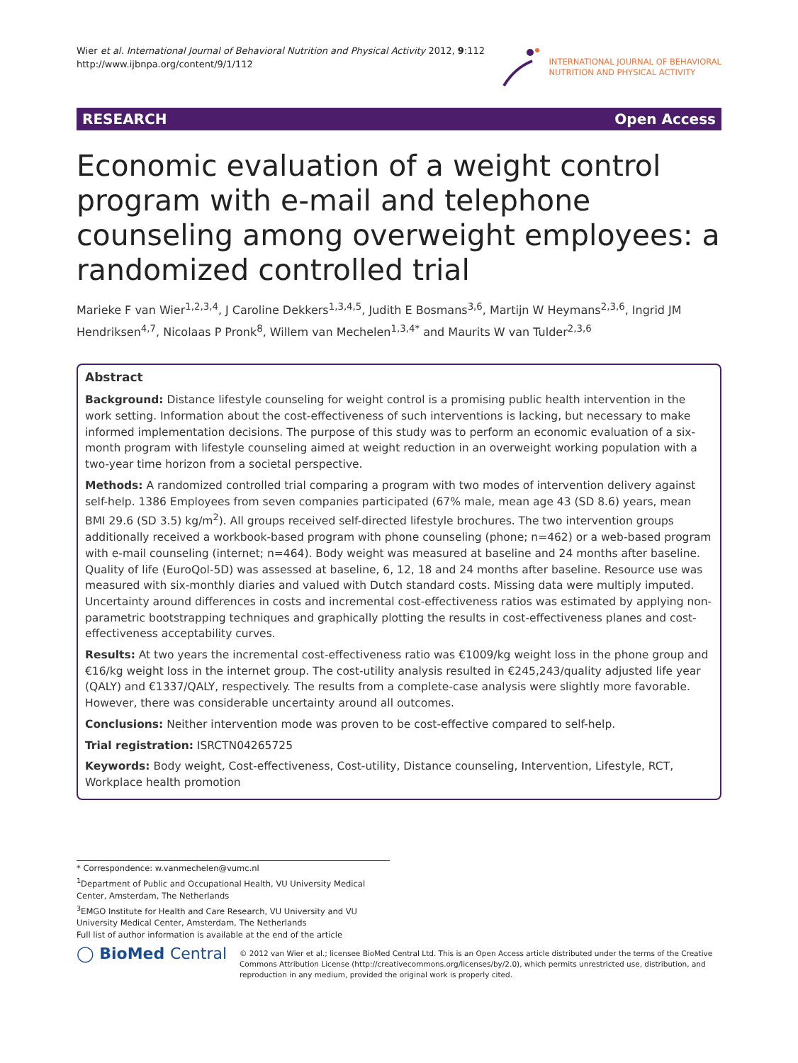Wier et al. International Journal of Behavioral Nutrition and Physical Activity 2012, 9:112
http://www.ijbnpa.org/content/9/1/112
INTERNATIONAL JOURNAL OF BEHAVIORAL
NUTRITION AND PHYSICAL ACTIVITY
RESEARCH Open Access
Economic evaluation of a weight control program with e-mail and telephone counseling among overweight employees: a randomized controlled trial
Marieke F van Wier<sup>1,2,3,4</sup>, J Caroline Dekkers<sup>1,3,4,5</sup>, Judith E Bosmans<sup>3,6</sup>, Martijn W Heymans<sup>2,3,6</sup>, Ingrid JM Hendriksen<sup>4,7</sup>, Nicolaas P Pronk<sup>8</sup>, Willem van Mechelen<sup>1,3,4*</sup> and Maurits W van Tulder<sup>2,3,6</sup>
Abstract
Background: Distance lifestyle counseling for weight control is a promising public health intervention in the work setting. Information about the cost-effectiveness of such interventions is lacking, but necessary to make informed implementation decisions. The purpose of this study was to perform an economic evaluation of a six-month program with lifestyle counseling aimed at weight reduction in an overweight working population with a two-year time horizon from a societal perspective.
Methods: A randomized controlled trial comparing a program with two modes of intervention delivery against self-help. 1386 Employees from seven companies participated (67% male, mean age 43 (SD 8.6) years, mean BMI 29.6 (SD 3.5) kg/m<sup>2</sup>). All groups received self-directed lifestyle brochures. The two intervention groups additionally received a workbook-based program with phone counseling (phone; n=462) or a web-based program with e-mail counseling (internet; n=464). Body weight was measured at baseline and 24 months after baseline. Quality of life (EuroQol-5D) was assessed at baseline, 6, 12, 18 and 24 months after baseline. Resource use was measured with six-monthly diaries and valued with Dutch standard costs. Missing data were multiply imputed. Uncertainty around differences in costs and incremental cost-effectiveness ratios was estimated by applying non-parametric bootstrapping techniques and graphically plotting the results in cost-effectiveness planes and cost-effectiveness acceptability curves.
Results: At two years the incremental cost-effectiveness ratio was €1009/kg weight loss in the phone group and €16/kg weight loss in the internet group. The cost-utility analysis resulted in €245,243/quality adjusted life year (QALY) and €1337/QALY, respectively. The results from a complete-case analysis were slightly more favorable. However, there was considerable uncertainty around all outcomes.
Conclusions: Neither intervention mode was proven to be cost-effective compared to self-help.
Trial registration: ISRCTN04265725
Keywords: Body weight, Cost-effectiveness, Cost-utility, Distance counseling, Intervention, Lifestyle, RCT, Workplace health promotion
* Correspondence: w.vanmechelen@vumc.nl
<sup>1</sup> Department of Public and Occupational Health, VU University Medical Center, Amsterdam, The Netherlands
<sup>3</sup> EMGO Institute for Health and Care Research, VU University and VU University Medical Center, Amsterdam, The Netherlands
Full list of author information is available at the end of the article
◯ BioMed Central
© 2012 van Wier et al.; licensee BioMed Central Ltd. This is an Open Access article distributed under the terms of the Creative Commons Attribution License (http://creativecommons.org/licenses/by/2.0), which permits unrestricted use, distribution, and reproduction in any medium, provided the original work is properly cited.